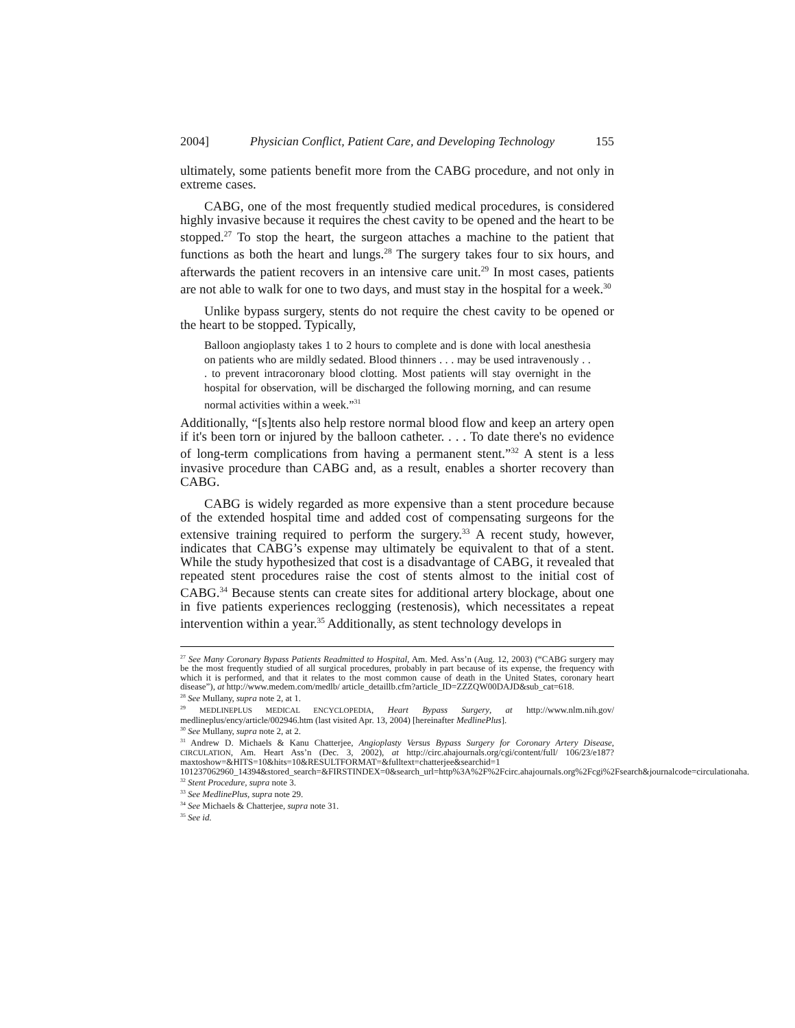2004] Physician Conflict, Patient Care, and Developing Technology 155
ultimately, some patients benefit more from the CABG procedure, and not only in extreme cases.
CABG, one of the most frequently studied medical procedures, is considered highly invasive because it requires the chest cavity to be opened and the heart to be stopped.<sup>27</sup> To stop the heart, the surgeon attaches a machine to the patient that functions as both the heart and lungs.<sup>28</sup> The surgery takes four to six hours, and afterwards the patient recovers in an intensive care unit.<sup>29</sup> In most cases, patients are not able to walk for one to two days, and must stay in the hospital for a week.<sup>30</sup>
Unlike bypass surgery, stents do not require the chest cavity to be opened or the heart to be stopped. Typically,
Balloon angioplasty takes 1 to 2 hours to complete and is done with local anesthesia on patients who are mildly sedated. Blood thinners . . . may be used intravenously . . . to prevent intracoronary blood clotting. Most patients will stay overnight in the hospital for observation, will be discharged the following morning, and can resume normal activities within a week.”<sup>31</sup>
Additionally, “[s]tents also help restore normal blood flow and keep an artery open if it's been torn or injured by the balloon catheter. . . . To date there's no evidence of long-term complications from having a permanent stent.”<sup>32</sup> A stent is a less invasive procedure than CABG and, as a result, enables a shorter recovery than CABG.
CABG is widely regarded as more expensive than a stent procedure because of the extended hospital time and added cost of compensating surgeons for the extensive training required to perform the surgery.<sup>33</sup> A recent study, however, indicates that CABG’s expense may ultimately be equivalent to that of a stent. While the study hypothesized that cost is a disadvantage of CABG, it revealed that repeated stent procedures raise the cost of stents almost to the initial cost of CABG.<sup>34</sup> Because stents can create sites for additional artery blockage, about one in five patients experiences reclogging (restenosis), which necessitates a repeat intervention within a year.<sup>35</sup> Additionally, as stent technology develops in
<sup>27</sup> See Many Coronary Bypass Patients Readmitted to Hospital, Am. Med. Ass’n (Aug. 12, 2003) (“CABG surgery may be the most frequently studied of all surgical procedures, probably in part because of its expense, the frequency with which it is performed, and that it relates to the most common cause of death in the United States, coronary heart disease”), at http://www.medem.com/medlb/ article_detaillb.cfm?article_ID=ZZZQW00DAJD&sub_cat=618.
<sup>28</sup> See Mullany, supra note 2, at 1.
<sup>29</sup> MEDLINEPLUS MEDICAL ENCYCLOPEDIA, Heart Bypass Surgery, at http://www.nlm.nih.gov/ medlineplus/ency/article/002946.htm (last visited Apr. 13, 2004) [hereinafter MedlinePlus].
<sup>30</sup> See Mullany, supra note 2, at 2.
<sup>31</sup> Andrew D. Michaels & Kanu Chatterjee, Angioplasty Versus Bypass Surgery for Coronary Artery Disease, CIRCULATION, Am. Heart Ass’n (Dec. 3, 2002), at http://circ.ahajournals.org/cgi/content/full/ 106/23/e187?maxtoshow=&HITS=10&hits=10&RESULTFORMAT=&fulltext=chatterjee&searchid=1 101237062960_14394&stored_search=&FIRSTINDEX=0&search_url=http%3A%2F%2Fcirc.ahajournals.org%2Fcgi%2Fsearch&journalcode=circulationaha.
<sup>32</sup> Stent Procedure, supra note 3.
<sup>33</sup> See MedlinePlus, supra note 29.
<sup>34</sup> See Michaels & Chatterjee, supra note 31.
<sup>35</sup> See id.